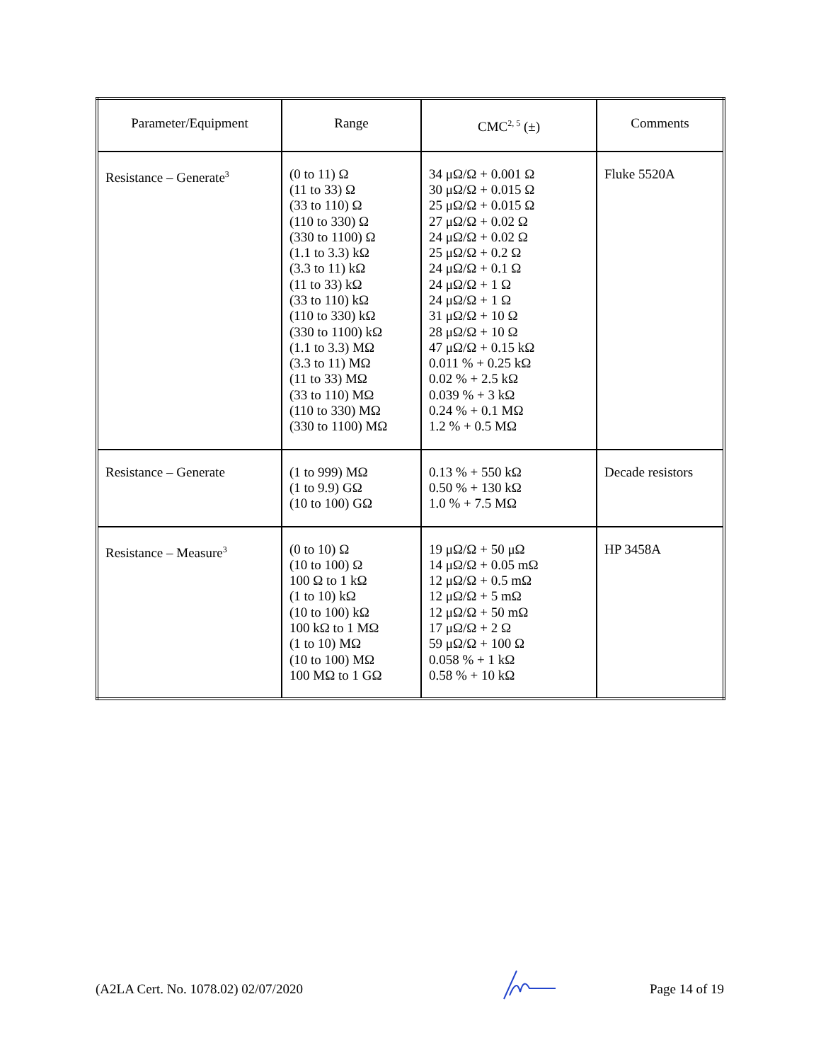| Parameter/Equipment | Range | CMC<sup>2, 5</sup> (±) | Comments |
| --- | --- | --- | --- |
| Resistance – Generate<sup>3</sup> | (0 to 11) Ω (11 to 33) Ω (33 to 110) Ω (110 to 330) Ω (330 to 1100) Ω (1.1 to 3.3) kΩ (3.3 to 11) kΩ (11 to 33) kΩ (33 to 110) kΩ (110 to 330) kΩ (330 to 1100) kΩ (1.1 to 3.3) MΩ (3.3 to 11) MΩ (11 to 33) MΩ (33 to 110) MΩ (110 to 330) MΩ (330 to 1100) MΩ | 34 μΩ/Ω + 0.001 Ω 30 μΩ/Ω + 0.015 Ω 25 μΩ/Ω + 0.015 Ω 27 μΩ/Ω + 0.02 Ω 24 μΩ/Ω + 0.02 Ω 25 μΩ/Ω + 0.2 Ω 24 μΩ/Ω + 0.1 Ω 24 μΩ/Ω + 1 Ω 24 μΩ/Ω + 1 Ω 31 μΩ/Ω + 10 Ω 28 μΩ/Ω + 10 Ω 47 μΩ/Ω + 0.15 kΩ 0.011 % + 0.25 kΩ 0.02 % + 2.5 kΩ 0.039 % + 3 kΩ 0.24 % + 0.1 MΩ 1.2 % + 0.5 MΩ | Fluke 5520A |
| Resistance – Generate | (1 to 999) MΩ (1 to 9.9) GΩ (10 to 100) GΩ | 0.13 % + 550 kΩ 0.50 % + 130 kΩ 1.0 % + 7.5 MΩ | Decade resistors |
| Resistance – Measure<sup>3</sup> | (0 to 10) Ω (10 to 100) Ω 100 Ω to 1 kΩ (1 to 10) kΩ (10 to 100) kΩ 100 kΩ to 1 MΩ (1 to 10) MΩ (10 to 100) MΩ 100 MΩ to 1 GΩ | 19 μΩ/Ω + 50 μΩ 14 μΩ/Ω + 0.05 mΩ 12 μΩ/Ω + 0.5 mΩ 12 μΩ/Ω + 5 mΩ 12 μΩ/Ω + 50 mΩ 17 μΩ/Ω + 2 Ω 59 μΩ/Ω + 100 Ω 0.058 % + 1 kΩ 0.58 % + 10 kΩ | HP 3458A |
(A2LA Cert. No. 1078.02) 02/07/2020 Page 14 of 19